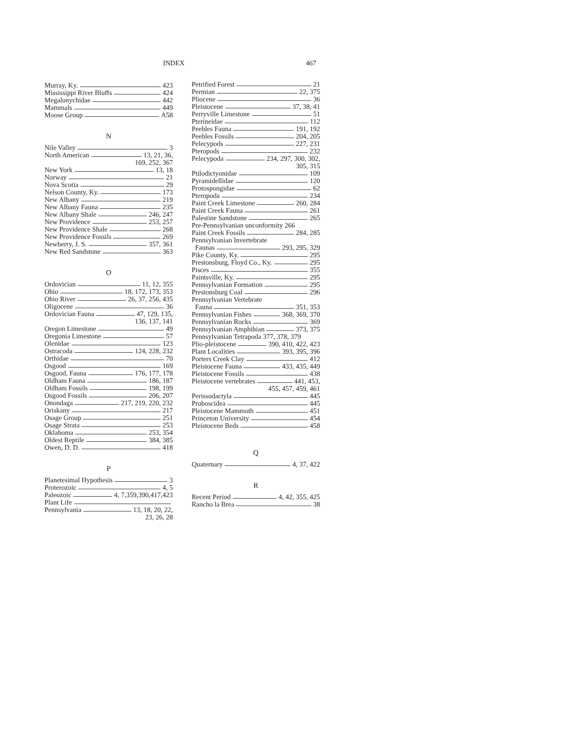INDEX 467
Murray, Ky. 423
Mississippi River Bluffs 424
Megalonychidae 442
Mammals 449
Moose Group A58
N
Nile Valley 3
North American 13, 21, 36,
169, 252, 367
New York 13, 18
Norway 21
Nova Scotia 29
Nelson County, Ky. 173
New Albany 219
New Albany Fauna 235
New Albany Shale 246, 247
New Providence 253, 257
New Providence Shale 268
New Providence Fossils 269
Newberry, J. S. 357, 361
New Red Sandstone 363
O
Ordovician 11, 12, 355
Ohio 18, 172, 173, 353
Ohio River 26, 37, 256, 435
Oligocene 36
Ordovician Fauna 47, 129, 135,
136, 137, 141
Oregon Limestone 49
Oregonia Limestone 57
Olenidae 123
Ostracoda 124, 228, 232
Orthidae 70
Osgood 169
Osgood, Fauna 176, 177, 178
Oldham Fauna 186, 187
Oldham Fossils 198, 199
Osgood Fossils 206, 207
Onondaga 217, 219, 220, 232
Oriskany 217
Osage Group 251
Osage Strata 253
Oklahoma 253, 354
Oldest Reptile 384, 385
Owen, D. D. 418
P
Planetesimal Hypothesis 3
Proterozoic 4, 5
Paleozoic 4, 7,359,390,417,423
Plant Life
Pennsylvania 13, 18, 20, 22,
23, 26, 28
Petrified Forest 21
Permian 22, 375
Pliocene 36
Pleistocene 37, 38, 41
Perryville Limestone 51
Pterineidae 112
Peebles Fauna 191, 192
Peebles Fossils 204, 205
Pelecypods 227, 231
Pteropods 232
Pelecypoda 234, 297, 300, 302,
305, 315
Ptilodictyonidae 109
Pyramidellidae 120
Protospongidae 62
Pteropoda 234
Paint Creek Limestone 260, 284
Paint Creek Fauna 261
Palestine Sandstone 265
Pre-Pennsylvanian unconformity 266
Paint Creek Fossils 284, 285
Pennsylvanian Invertebrate
Faunas 293, 295, 329
Pike County, Ky. 295
Prestonsburg, Floyd Co., Ky. 295
Pisces 355
Paintsville, Ky. 295
Pennsylvanian Formation 295
Prestonsburg Coal 296
Pennsylvanian Vertebrate
Fauna 351, 353
Pennsylvanian Fishes 368, 369, 370
Pennsylvanian Rocks 369
Pennsylvanian Amphibian 373, 375
Pennsylvanian Tetrapoda 377, 378, 379
Plio-pleistocene 390, 410, 422, 423
Plant Localities 393, 395, 396
Porters Creek Clay 412
Pleistocene Fauna 433, 435, 449
Pleistocene Fossils 438
Pleistocene vertebrates 441, 453,
455, 457, 459, 461
Perissodactyla 445
Proboscidea 445
Pleistocene Mammoth 451
Princeton University 454
Pleistocene Beds 458
Q
Quaternary 4, 37, 422
R
Recent Period 4, 42, 355, 425
Rancho la Brea 38